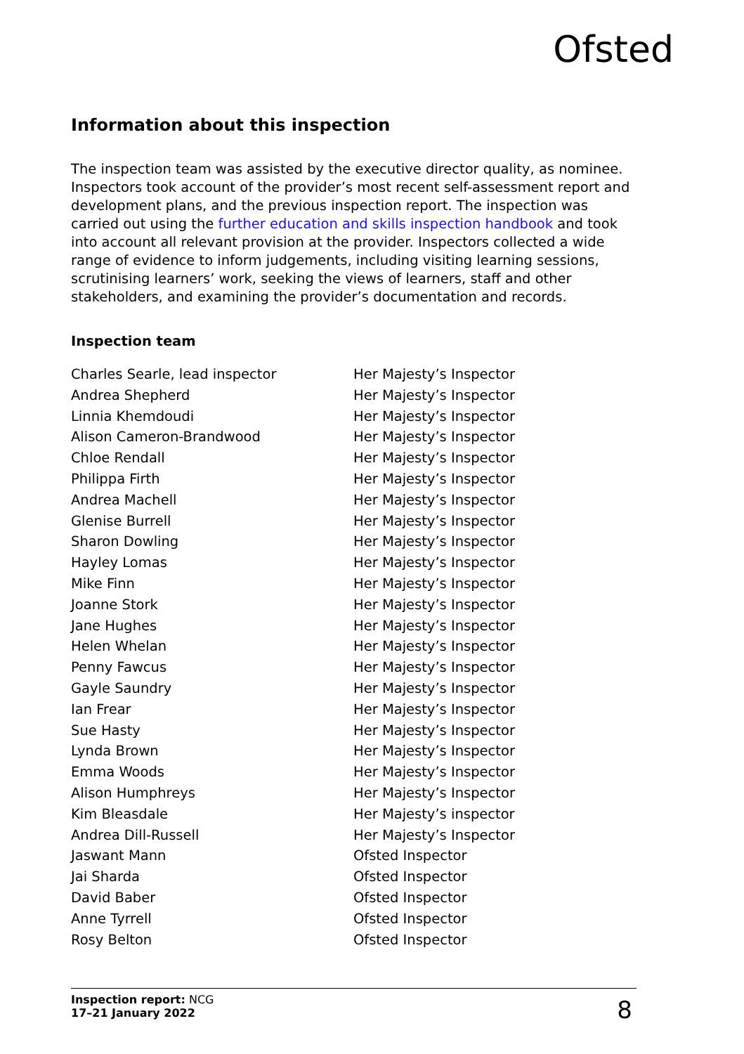Ofsted
Information about this inspection
The inspection team was assisted by the executive director quality, as nominee. Inspectors took account of the provider’s most recent self-assessment report and development plans, and the previous inspection report. The inspection was carried out using the further education and skills inspection handbook and took into account all relevant provision at the provider. Inspectors collected a wide range of evidence to inform judgements, including visiting learning sessions, scrutinising learners’ work, seeking the views of learners, staff and other stakeholders, and examining the provider’s documentation and records.
Inspection team
| Charles Searle, lead inspector | Her Majesty’s Inspector |
| Andrea Shepherd | Her Majesty’s Inspector |
| Linnia Khemdoudi | Her Majesty’s Inspector |
| Alison Cameron-Brandwood | Her Majesty’s Inspector |
| Chloe Rendall | Her Majesty’s Inspector |
| Philippa Firth | Her Majesty’s Inspector |
| Andrea Machell | Her Majesty’s Inspector |
| Glenise Burrell | Her Majesty’s Inspector |
| Sharon Dowling | Her Majesty’s Inspector |
| Hayley Lomas | Her Majesty’s Inspector |
| Mike Finn | Her Majesty’s Inspector |
| Joanne Stork | Her Majesty’s Inspector |
| Jane Hughes | Her Majesty’s Inspector |
| Helen Whelan | Her Majesty’s Inspector |
| Penny Fawcus | Her Majesty’s Inspector |
| Gayle Saundry | Her Majesty’s Inspector |
| Ian Frear | Her Majesty’s Inspector |
| Sue Hasty | Her Majesty’s Inspector |
| Lynda Brown | Her Majesty’s Inspector |
| Emma Woods | Her Majesty’s Inspector |
| Alison Humphreys | Her Majesty’s Inspector |
| Kim Bleasdale | Her Majesty’s inspector |
| Andrea Dill-Russell | Her Majesty’s Inspector |
| Jaswant Mann | Ofsted Inspector |
| Jai Sharda | Ofsted Inspector |
| David Baber | Ofsted Inspector |
| Anne Tyrrell | Ofsted Inspector |
| Rosy Belton | Ofsted Inspector |
Inspection report: NCG
17–21 January 2022
8